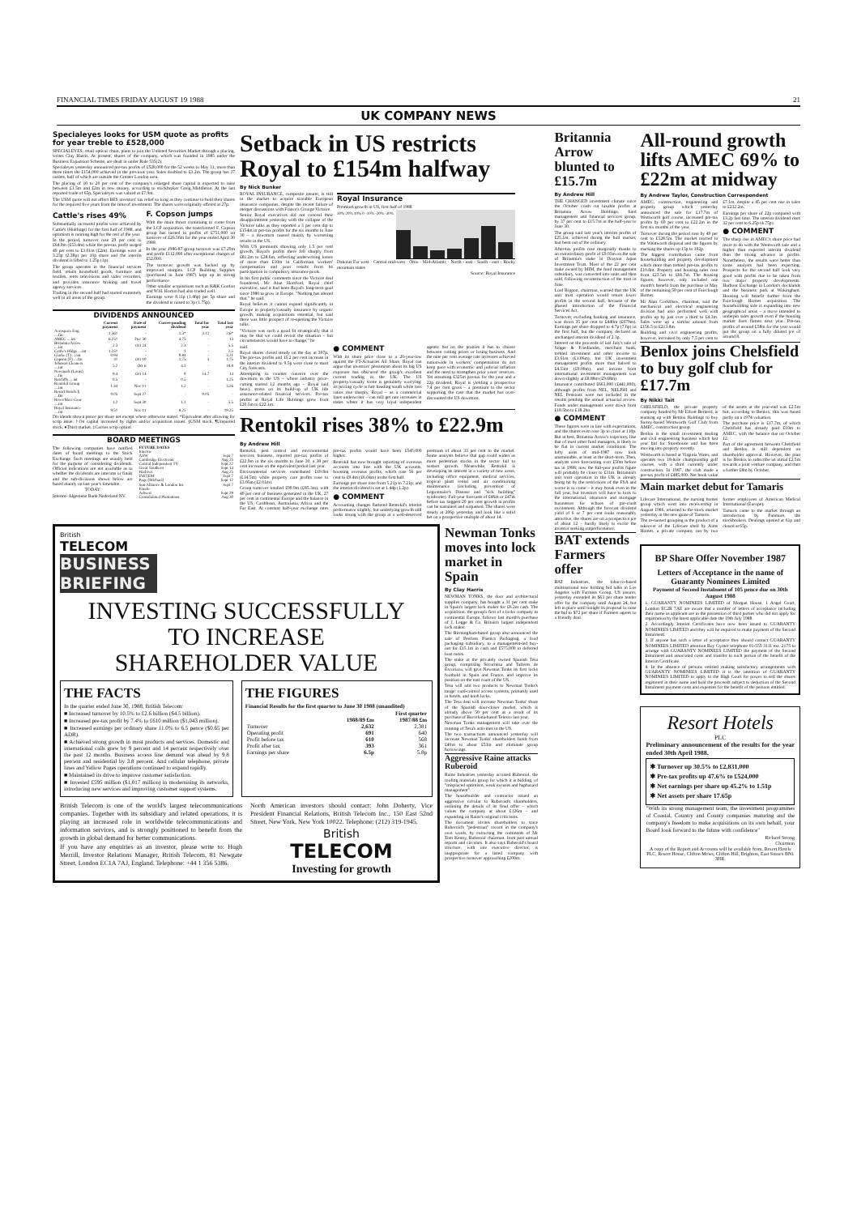FINANCIAL TIMES FRIDAY AUGUST 19 1988 21
UK COMPANY NEWS
Specialeyes looks for USM quote as profits for year treble to £528,000
SPECIALEYES, retail optical chain, plans to join the Unlisted Securities Market through a placing, writes Clay Harris. At present, shares of the company, which was founded in 1985 under the Business Expansion Scheme, are dealt in under Rule 535(2).
Specialeyes yesterday announced pre-tax profits of £528,000 for the 52 weeks to May 31, more than three times the £154,000 achieved in the previous year. Sales doubled to £3.2m. The group has 37 outlets, half of which are outside the Greater London area.
The placing of 10 to 20 per cent of the company's enlarged share capital is expected to raise between £1.5m and £2m in new money, according to stockbroker Greig Middleton. At the last reported trade of 65p, Specialeyes was valued at £7.9m.
The USM quote will not affect BES investors' tax relief so long as they continue to hold their shares for the required five years from the time of investment. The shares were originally offered at 27p.
Cattle's rises 49%
Substantially increased profits were achieved by Cattle's (Holdings) for the first half of 1988, and optimism is running high for the rest of the year.
In the period, turnover rose 29 per cent to £64.9m (£53.4m) while the pre-tax profit surged 49 per cent to £3.01m (£2m). Earnings were at 3.23p (2.38p) per 10p share and the interim dividend is lifted to 1.25p (1p).
The group operates in the financial services field, retails household goods, furniture and textiles, rents televisions and video recorders, and provides insurance broking and travel agency services.
Trading in the second half had started extremely well in all areas of the group.
F. Copson jumps
With the main thrust continuing to come from the LCP acquisition, the transformed F. Copson group has turned in profits of £751,000 on turnover of £26.56m for the year ended April 30 1988.
In the year 1986-87 group turnover was £7.29m and profit £112,000 after exceptional charges of £52,000.
The turnover growth was backed up by improved margins. LCP Building Supplies (purchased in June 1987) kept up its strong performance.
Other smaller acquisitions such as K&K Gordon and W.H. Horton had also traded well.
Earnings were 8.11p (1.46p) per 5p share and the dividend is raised to 3p (1.75p).
DIVIDENDS ANNOUNCED
| | Current payment | Date of payment | Corres-ponding dividend | Total for year | Total last year |
| --- | --- | --- | --- | --- | --- |
| Aerospace Eng. ....fin | 1.56† | - | 1.3* | 3.12 | 2.6* |
| AMEC ....int | 6.25† | Dec 30 | 4.75 | - | 13 |
| Britannia Arrow ....int | 2.3 | Oct 24 | 2.3 | - | 5.5 |
| Cattle's Hldgs ....int | 1.25† | - | 1 | - | 2.5 |
| Clarke (T) ....int | 0.94 | - | 0.84 | - | 3.21 |
| Copson (F) ....fin | 3† | Oct 10 | 1.75 | 3 | 1.75 |
| Johnson Cleaners ....int | 5.2 | Oct 6 | 4.3 | - | 18.8 |
| Newmark (Louis) ....fin | 9.4 | Oct 14 | 9 | 14.7 | 14 |
| Ratcliffs ....int | 0.5 | - | 0.5 | - | 1.25 |
| Rentokil Group ....int | 1.44 | Nov 11 | 1.2 | - | 3.26 |
| Resort Hotels § ....fin | 0.05 | Sept 27 | - | 0.05 | - |
| River/Merc Gear ....int | 1.2 | Sept 30 | 1.1 | - | 5.5 |
| Royal Insurance ....int | 9.5† | Nov 11 | 8.25 | - | 19.25 |
Dividends shown pence per share net except where otherwise stated. *Equivalent after allowing for scrip issue. †On capital increased by rights and/or acquisition issues. §USM stock. ¶Unquoted stock. ♦Third market. ‡Carries scrip option.
BOARD MEETINGS
The following companies have notified dates of board meetings to the Stock Exchange. Such meetings are usually held for the purpose of considering dividends. Official indications are not available as to whether the dividends are interims or finals and the sub-divisions shown below are based mainly on last year's timetable.
TODAY
Interim- Algemene Bank Nederland NV.
| FUTURE DATES | |
| --- | --- |
| Interim- | |
| ASW | Sept 7 |
| Cambridge Electronic | Aug 25 |
| Central Independent TV | Sept 22 |
| Great Southern | Sept 14 |
| Harlows | Aug 25 |
| INSTEM | Sept 7 |
| Page (Michael) | Sept 12 |
| Sun Alliance & London Ins | Sept 7 |
| Finals- | |
| Adwest | Sept 29 |
| Consolidated Plantations | Aug 30 |
Setback in US restricts Royal to £154m halfway
By Nick Bunker
ROYAL INSURANCE, composite insurer, is still in the market to acquire sizeable European insurance companies, despite the recent failure of merger discussions with France's Groupe Victoire.
Senior Royal executives did not conceal their disappointment yesterday with the collapse of the Victoire talks as they reported a 3 per cent dip to £154m in pre-tax profits for the six months to June 30 – a downturn caused mainly by worsening results in the US.
With US premiums showing only 1.5 per cent growth, Royal's profits there fell sharply from £81.2m to £28.6m, reflecting underwriting losses of more than £10m in Californian workers' compensation and poor results from its participation in compulsory insurance pools.
In his first public comments since the Victoire deal foundered, Mr Alan Horsford, Royal chief executive, said it had been Royal's long-term goal since 1980 to grow in Europe. "Nothing has altered that," he said.
Royal believes it cannot expand significantly in Europe in property/casualty insurance by organic growth, making acquisitions essential, but said there was little prospect of re-opening the Victoire talks.
"Victoire was such a good fit strategically that it may be that we could revisit the situation – but circumstances would have to change," he
Royal Insurance
Premium growth in US, first half of 1988
30% 20% 10% 0 -10% -20% -30%
Dakotas Far west · Central mid-west · Ohio · Mid-Atlantic · North - east · South - east · Rocky mountain states
Source: Royal Insurance
said.
Royal shares closed steady on the day at 397p. The pre-tax profits and 15.2 per cent increase in the interim dividend to 9.5p were close to most City forecasts.
Attempting to counter concern over the downturn in the US – where industry price-cutting started 12 months ago – Royal laid heavy stress on its build-up of UK life assurance-related financial services. Pre-tax profits at Royal Life Holdings grew from £20.5m to £22.1m.
● COMMENT
With its share price close to a 20-year-low against the FT-Actuaries All Share, Royal can argue that investors' pessimism about its big US exposure has obscured the group's excellent current trading in the UK. The US property/casualty scene is genuinely worrying: its pricing cycle is fast heading south while loss ratios rise sharply. Royal – as a commercial lines underwriter – can still get rate increases in states where it has very loyal independent agents: but on the prairies it has to choose between cutting prices or losing business. And the nine per cent average rate increases achieved nationwide in workers' compensation do not keep pace with economic and judicial inflation and the need to strengthen prior years' reserves. Yet assuming £325m pre-tax for the year and a 22p dividend, Royal is yielding a prospective 7.4 per cent gross – a premium to the sector supporting the case that the market has over-discounted the US downturn.
Rentokil rises 38% to £22.9m
By Andrew Hill
Rentokil, pest control and environmental services business, reported pre-tax profits of £22.9m in the six months to June 30, a 38 per cent increase on the equivalent period last year.
Environmental services contributed £19.8m (£14.5m) while property care profits rose to £3.05m (£2.01m).
Group turnover totalled £99.9m (£85.3m), with 49 per cent of business generated in the UK, 27 per cent in continental Europe and the balance in the US, Caribbean, Australasia, Africa and the Far East. At constant half-year exchange rates pre-tax profits would have been £545,000 higher.
Rentokil has now brought reporting of overseas accounts into line with the UK accounts, boosting overseas profits, which rose 56 per cent to £9.4m (£6.04m) in the first half.
Earnings per share rose from 5.21p to 7.21p, and the interim dividend is set at 1.44p (1.2p).
● COMMENT
Accounting changes flattered Rentokil's interim performance slightly, but underlying growth still looks strong with the group at a well-deserved premium of about 33 per cent to the market. Some analysts believe that gap could widen as more pedestrian stocks in the sector fail to sustain growth. Meanwhile, Rentokil is developing its interest in a variety of new areas, including office equipment, medical services, tropical plant rental and air conditioning maintenance (including prevention of Legionnaire's Disease and "sick building" syndrome). Full-year forecasts of £46m or £47m before tax suggest 20 per cent growth in profits can be sustained and surpassed. The shares were steady at 206p yesterday and look like a solid bet on a prospective multiple of about 14.
British
TELECOM
BUSINESS BRIEFING
INVESTING SUCCESSFULLY
TO INCREASE
SHAREHOLDER VALUE
THE FACTS
In the quarter ended June 30, 1988, British Telecom:
■ Increased turnover by 10.5% to £2.6 billion ($4.5 billion).
■ Increased pre-tax profit by 7.4% to £610 million ($1,043 million).
■ Increased earnings per ordinary share 11.0% to 6.5 pence ($0.65 per ADR).
■ Achieved strong growth in most products and services. Domestic and international calls grew by 9 percent and 14 percent respectively over the past 12 months. Business access line demand was ahead by 9.8 percent and residential by 3.8 percent. And cellular telephone, private lines and Yellow Pages operations continued to expand rapidly.
■ Maintained its drive to improve customer satisfaction.
■ Invested £595 million ($1,017 million) in modernising its networks, introducing new services and improving customer support systems.
THE FIGURES
Financial Results for the first quarter to June 30 1988 (unaudited)
| | First quarter | |
| --- | --- | --- |
| | 1988/89 £m | 1987/88 £m |
| Turnover | 2,632 | 2,381 |
| Operating profit | 691 | 640 |
| Profit before tax | 610 | 568 |
| Profit after tax | 393 | 361 |
| Earnings per share | 6.5p | 5.8p |
British Telecom is one of the world's largest telecommunications companies. Together with its subsidiary and related operations, it is playing an increased role in worldwide telecommunications and information services, and is strongly positioned to benefit from the growth in global demand for better communications.
If you have any enquiries as an investor, please write to: Hugh Merrill, Investor Relations Manager, British Telecom, 81 Newgate Street, London EC1A 7AJ, England. Telephone: +44 1 356 5386.
North American investors should contact: John Doherty, Vice President Financial Relations, British Telecom Inc., 150 East 52nd Street, New York, New York 10022. Telephone: (212) 319-1945.
British
TELECOM
Investing for growth
Newman Tonks moves into lock market in Spain
By Clay Harris
NEWMAN TONKS, the door and architectural supplies company, has bought a 31 per cent stake in Spain's largest lock maker for £6.2m cash. The acquisition, the group's first of a locks company in continental Europe, follows last month's purchase of J. Legge & Co, Britain's largest independent lock maker.
The Birmingham-based group also announced the sale of Peerless Plastics Packaging, a food packaging subsidiary, to a management-led buy-out for £15.1m in cash and £575,000 in deferred loan notes.
The stake in the privately owned Spanish Tesa group, comprising Securitesa and Talleres de Escoriaza, will give Newman Tonks its first locks foothold in Spain and France, and improve its position on the east coast of the US.
Tesa will add two products to Newman Tonks's range: card-control access systems, primarily used in hotels, and knob locks.
The Tesa deal will increase Newman Tonks' share of the Spanish door-closer market, which is already above 50 per cent as a result of its purchase of Barcelona-based Telesco last year.
Newman Tonks management will take over the running of Tesa's activities in the US.
The two transactions announced yesterday will increase Newman Tonks' shareholders funds from £40m to about £53m and eliminate group borrowings.
Aggressive Raine attacks Ruberoid
Raine Industries yesterday accused Ruberoid, the roofing materials group for which it is bidding, of "misplaced optimism, weak excuses and haphazard management".
The housebuilder and contractor issued an aggressive circular to Ruberoid's shareholders, outlining the details of its final offer – which values the company at about £126m – and expanding on Raine's original criticisms.
The document invites shareholders to trace Ruberoid's "pedestrian" record in the company's own words, by extracting the comments of Mr Tom Kenny, Ruberoid chairman, from past annual reports and circulars. It also says Ruberoid's board structure, with one executive director, is inappropriate for a listed company with prospective turnover approaching £200m.
Britannia Arrow blunted to £15.7m
By Andrew Hill
THE CHANGED investment climate since the October crash cut taxable profits at Britannia Arrow Holdings, fund management and financial services group, by 37 per cent to £15.7m in the half-year to June 30.
The group said last year's interim profits of £25.1m, achieved during the bull market, had been out of the ordinary.
After-tax profits rose marginally thanks to an extraordinary profit of £9.03m on the sale of Britannia's stake in Drayton Japan Investment Trust. Most of the 22 per cent stake owned by MIM, the fund management subsidiary, was converted into units and then sold, following reconstruction of the trust in June.
Lord Rippon, chairman, warned that the UK unit trust operation would return lower profits in the second half, because of the phased introduction of the Financial Services Act.
Turnover, excluding banking and insurance, was down 35 per cent to £440m (£679m). Earnings per share dropped to 4.7p (7.6p) in the first half, but the company declared an unchanged interim dividend of 2.3p.
Interest on the proceeds of last July's sale of Singer & Friedlander, merchant bank, trebled investment and other income to £3.61m (£1.06m), but UK investment management profits more than halved to £4.53m (£9.09m), and income from international investment management was down slightly at £8.88m (£9.68m).
Insurance contributed £663,000 (£441,000), although profits from NEL, NELPHI and NEL Pensions were not included in the results pending the annual actuarial review. Funds under management were down from £18.5bn to £18.2bn.
● COMMENT
These figures were in line with expectations, and the shares even rose 3p to close at 110p. But at best, Britannia Arrow's trajectory, like that of most other fund managers, is likely to be flat in current market conditions. The lofty aims of mid-1987 now look unattainable, at least in the short-term. Then, analysts were forecasting over £50m before tax in 1988; now the full-year profits figure will probably be closer to £31m. Britannia's unit trust operation in the UK is already being hit by the restrictions of the FSA and worse is to come – it may break even in the full year, but investors will have to look to the international, insurance and mortgage businesses for echoes of pre-crash excitement. Although the forecast dividend yield of 6 or 7 per cent looks reasonably attractive, the shares are on a prospective p/e of about 12 – hardly likely to excite the investor seeking outperformance.
BAT extends Farmers offer
BAT Industries, the tobacco-based multinational now holding bid talks in Los Angeles with Farmers Group, US insurer, yesterday extended its $63 per share tender offer for the company until August 24, but left in place until tonight its proposal to raise the bid to $72 per share if Farmers agrees to a friendly deal.
All-round growth lifts AMEC 69% to £22m at midway
By Andrew Taylor, Construction Correspondent
AMEC, construction, engineering and property group which yesterday announced the sale for £17.7m of Wentworth golf course, increased pre-tax profits by 69 per cent to £22.2m in the first six months of the year.
Turnover during the period rose by 49 per cent to £528.5m. The market reacted to the Wentworth disposal and the figures by marking the shares up 15p to 392p.
The biggest contribution came from housebuilding and property development which more than trebled pre-tax profits to £10.8m. Property and housing sales rose from £23.5m to £66.7m. The housing figures, however, only included one month's benefit from the purchase in May of the remaining 50 per cent of Fairclough Homes.
Mr Alan Cockshaw, chairman, said the mechanical and electrical engineering division had also performed well with profits up by just over a third to £4.3m. Sales were up a similar amount from £156.5 to £213.8m.
Building and civil engineering profits, however, increased by only 7.5 per cent to £7.1m, despite a 45 per cent rise in sales to £232.2m.
Earnings per share of 22p compared with 13.2p last time. The interim dividend rises 32 per cent to 6.25p (4.75p).
● COMMENT
The sharp rise in AMEC's share price had more to do with the Wentworth sale and a higher than expected interim dividend than the strong advance in profits. Nonetheless, the results were better than some analysts had been expecting. Prospects for the second half look very good with profits due to be taken from two major property developments: Harbour Exchange in London's docklands and the business park at Wokingham. Housing will benefit further from the Fairclough Homes acquisition. The housebuilding side is expanding into new geographical areas – a move intended to underpin sales growth even if the housing market does flatten next year. Pre-tax profits of around £58m for the year would put the group on a fully diluted p/e of around 8.
Benlox joins Chelsfield to buy golf club for £17.7m
By Nikki Tait
CHELSFIELD, the private property company headed by Mr Elliott Bernerd, is teaming up with Benlox Holdings to buy Surrey-based Wentworth Golf Club from AMEC, construction group.
Benlox is the small investment dealing and civil engineering business which last year bid for Storehouse and has been moving into property recently.
Wentworth is based at Virginia Water, and operates two 18-hole championship golf courses, with a third currently under construction. In 1987, the club made a pre-tax profit of £485,000. Net book value of the assets at the year-end was £2.5m but, according to Benlox, this was based partly on a 1974 valuation.
The purchase price is £17.7m, of which Chelsfield has already paid £10m to AMEC, with the balance due on October 12.
Part of the agreement between Chelsfield and Benlox is still dependent on shareholder approval. However, the plan is for Benlox to subscribe an initial £2.5m towards a joint venture company, and then a further £8m by October.
Main market debut for Tamaris
Lifecare International, the nursing homes group which went into receivership in August 1986, returned to the stock market yesterday in the new guise of Tamaris.
The re-named grouping is the product of a takeover of the Lifecare shell by Aims Homes, a private company run by two former employees of American Medical International (Europe).
Tamaris came to the market through an introduction by Panmure, the stockbrokers. Dealings opened at 61p and closed at 65p.
BP Share Offer November 1987
Letters of Acceptance in the name of Guaranty Nominees Limited
Payment of Second Instalment of 105 pence due on 30th August 1988
1. GUARANTY NOMINEES LIMITED of Morgan House, 1 Angel Court, London EC2R 7AE are aware that a number of letters of acceptance including their name as applicant are in the possession of third parties who did not apply for registration by the latest applicable date the 19th July 1988.
2. Accordingly Interim Certificates have now been issued to GUARANTY NOMINEES LIMITED and they will be required to make payment of the Second Instalment.
3. If anyone has such a letter of acceptance they should contact GUARANTY NOMINEES LIMITED attention Roy Gymer telephone 01-555 3111 ext. 2175 to arrange with GUARANTY NOMINEES LIMITED the payment of the Second Instalment and associated costs and transfer to such person of the benefit of the Interim Certificate.
4. In the absence of persons entitled making satisfactory arrangements with GUARANTY NOMINEES LIMITED it is the intention of GUARANTY NOMINEES LIMITED to apply to the High Court for power to sell the shares registered in their name and hold the proceeds subject to deduction of the Second Instalment payment costs and expenses for the benefit of the persons entitled.
Resort Hotels
PLC
Preliminary announcement of the results for the year ended 30th April 1988.
✱ Turnover up 30.5% to £2,831,000
✱ Pre-tax profits up 47.6% to £524,000
✱ Net earnings per share up 45.2% to 1.51p
✱ Net assets per share 17.65p
"With its strong management team, the investment programmes of Coastal, Country and County companies maturing and the company's freedom to make acquisitions on its own behalf, your Board look forward to the future with confidence"
Richard Strong
Chairman
A copy of the Report and Accounts will be available from, Resort Hotels PLC, Resort House, Clifton Mews, Clifton Hill, Brighton, East Sussex BN1 3HR.